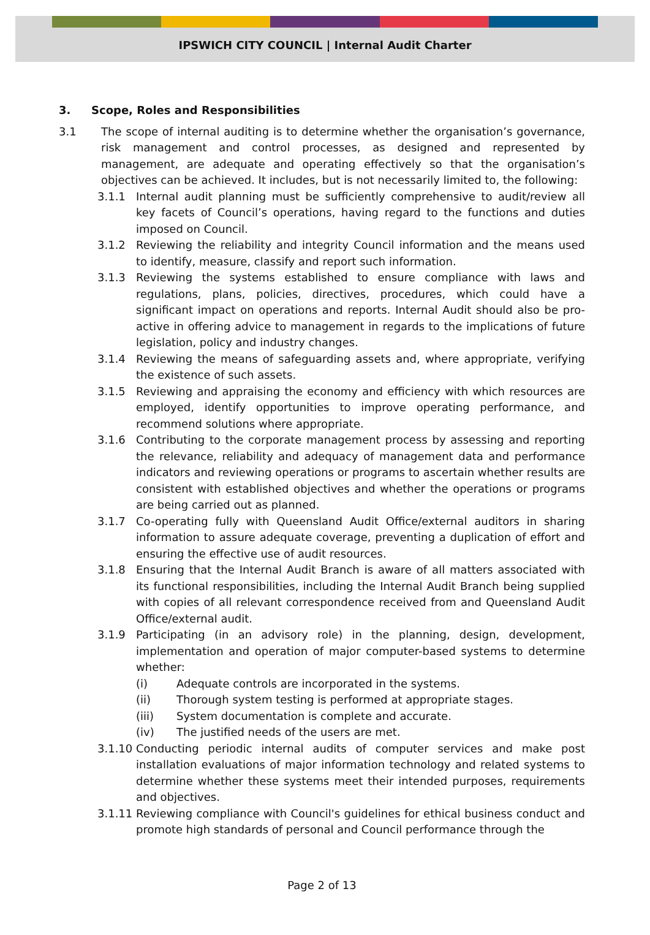IPSWICH CITY COUNCIL | Internal Audit Charter
3. Scope, Roles and Responsibilities
3.1 The scope of internal auditing is to determine whether the organisation’s governance, risk management and control processes, as designed and represented by management, are adequate and operating effectively so that the organisation’s objectives can be achieved. It includes, but is not necessarily limited to, the following:
3.1.1 Internal audit planning must be sufficiently comprehensive to audit/review all key facets of Council’s operations, having regard to the functions and duties imposed on Council.
3.1.2 Reviewing the reliability and integrity Council information and the means used to identify, measure, classify and report such information.
3.1.3 Reviewing the systems established to ensure compliance with laws and regulations, plans, policies, directives, procedures, which could have a significant impact on operations and reports. Internal Audit should also be pro-active in offering advice to management in regards to the implications of future legislation, policy and industry changes.
3.1.4 Reviewing the means of safeguarding assets and, where appropriate, verifying the existence of such assets.
3.1.5 Reviewing and appraising the economy and efficiency with which resources are employed, identify opportunities to improve operating performance, and recommend solutions where appropriate.
3.1.6 Contributing to the corporate management process by assessing and reporting the relevance, reliability and adequacy of management data and performance indicators and reviewing operations or programs to ascertain whether results are consistent with established objectives and whether the operations or programs are being carried out as planned.
3.1.7 Co-operating fully with Queensland Audit Office/external auditors in sharing information to assure adequate coverage, preventing a duplication of effort and ensuring the effective use of audit resources.
3.1.8 Ensuring that the Internal Audit Branch is aware of all matters associated with its functional responsibilities, including the Internal Audit Branch being supplied with copies of all relevant correspondence received from and Queensland Audit Office/external audit.
3.1.9 Participating (in an advisory role) in the planning, design, development, implementation and operation of major computer-based systems to determine whether:
(i) Adequate controls are incorporated in the systems.
(ii) Thorough system testing is performed at appropriate stages.
(iii) System documentation is complete and accurate.
(iv) The justified needs of the users are met.
3.1.10
Conducting periodic internal audits of computer services and make post installation evaluations of major information technology and related systems to determine whether these systems meet their intended purposes, requirements and objectives.
3.1.11
Reviewing compliance with Council's guidelines for ethical business conduct and promote high standards of personal and Council performance through the
Page 2 of 13